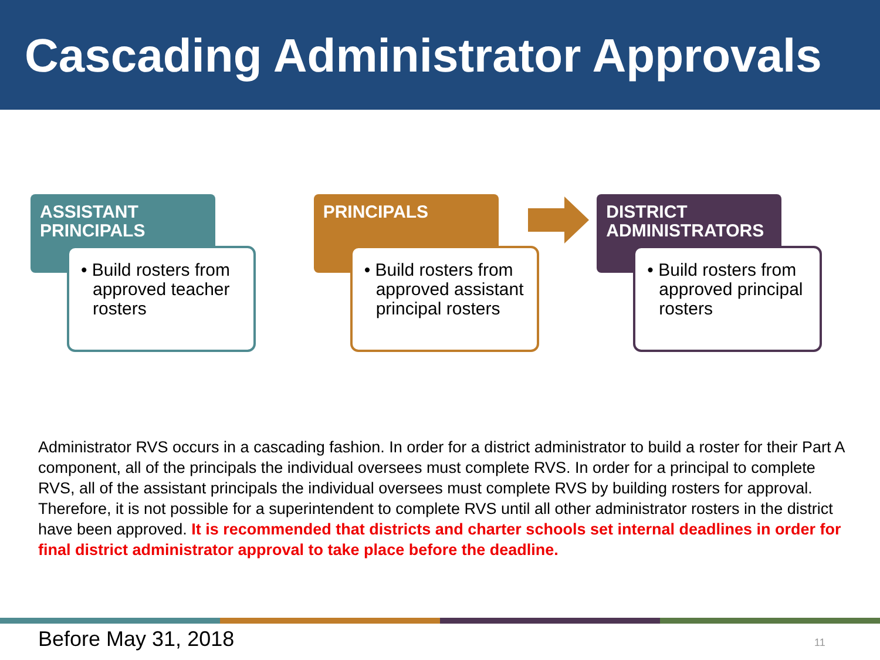Cascading Administrator Approvals
ASSISTANT
PRINCIPALS
• Build rosters from approved teacher rosters
PRINCIPALS
• Build rosters from approved assistant principal rosters
DISTRICT
ADMINISTRATORS
• Build rosters from approved principal rosters
Administrator RVS occurs in a cascading fashion. In order for a district administrator to build a roster for their Part A component, all of the principals the individual oversees must complete RVS. In order for a principal to complete RVS, all of the assistant principals the individual oversees must complete RVS by building rosters for approval. Therefore, it is not possible for a superintendent to complete RVS until all other administrator rosters in the district have been approved. It is recommended that districts and charter schools set internal deadlines in order for final district administrator approval to take place before the deadline.
Before May 31, 2018 11